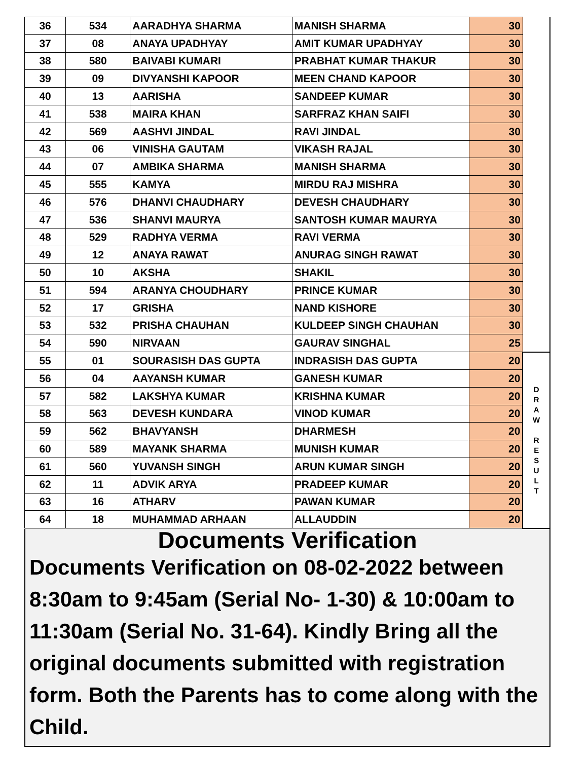| 36 | 534 | AARADHYA SHARMA | MANISH SHARMA | 30 | |
| 37 | 08 | ANAYA UPADHYAY | AMIT KUMAR UPADHYAY | 30 | |
| 38 | 580 | BAIVABI KUMARI | PRABHAT KUMAR THAKUR | 30 | |
| 39 | 09 | DIVYANSHI KAPOOR | MEEN CHAND KAPOOR | 30 | |
| 40 | 13 | AARISHA | SANDEEP KUMAR | 30 | |
| 41 | 538 | MAIRA KHAN | SARFRAZ KHAN SAIFI | 30 | |
| 42 | 569 | AASHVI JINDAL | RAVI JINDAL | 30 | |
| 43 | 06 | VINISHA GAUTAM | VIKASH RAJAL | 30 | |
| 44 | 07 | AMBIKA SHARMA | MANISH SHARMA | 30 | |
| 45 | 555 | KAMYA | MIRDU RAJ MISHRA | 30 | |
| 46 | 576 | DHANVI CHAUDHARY | DEVESH CHAUDHARY | 30 | |
| 47 | 536 | SHANVI MAURYA | SANTOSH KUMAR MAURYA | 30 | |
| 48 | 529 | RADHYA VERMA | RAVI VERMA | 30 | |
| 49 | 12 | ANAYA RAWAT | ANURAG SINGH RAWAT | 30 | |
| 50 | 10 | AKSHA | SHAKIL | 30 | |
| 51 | 594 | ARANYA CHOUDHARY | PRINCE KUMAR | 30 | |
| 52 | 17 | GRISHA | NAND KISHORE | 30 | |
| 53 | 532 | PRISHA CHAUHAN | KULDEEP SINGH CHAUHAN | 30 | |
| 54 | 590 | NIRVAAN | GAURAV SINGHAL | 25 | |
| 55 | 01 | SOURASISH DAS GUPTA | INDRASISH DAS GUPTA | 20 | D R A W R E S U L T |
| 56 | 04 | AAYANSH KUMAR | GANESH KUMAR | 20 | |
| 57 | 582 | LAKSHYA KUMAR | KRISHNA KUMAR | 20 | |
| 58 | 563 | DEVESH KUNDARA | VINOD KUMAR | 20 | |
| 59 | 562 | BHAVYANSH | DHARMESH | 20 | |
| 60 | 589 | MAYANK SHARMA | MUNISH KUMAR | 20 | |
| 61 | 560 | YUVANSH SINGH | ARUN KUMAR SINGH | 20 | |
| 62 | 11 | ADVIK ARYA | PRADEEP KUMAR | 20 | |
| 63 | 16 | ATHARV | PAWAN KUMAR | 20 | |
| 64 | 18 | MUHAMMAD ARHAAN | ALLAUDDIN | 20 | |
Documents Verification
Documents Verification on 08-02-2022 between 8:30am to 9:45am (Serial No- 1-30) & 10:00am to 11:30am (Serial No. 31-64). Kindly Bring all the original documents submitted with registration form. Both the Parents has to come along with the Child.